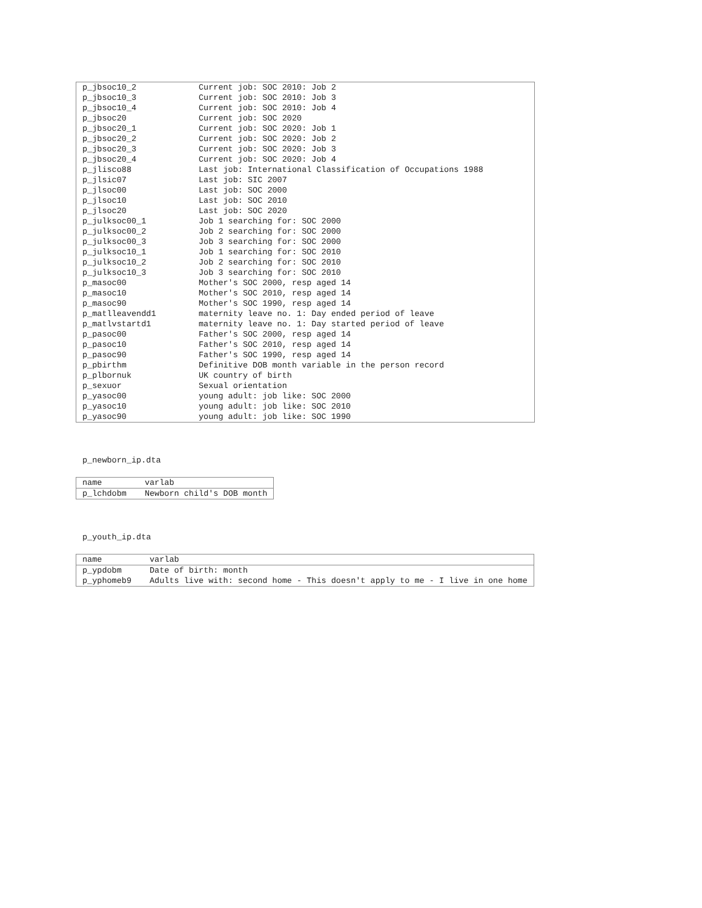| p_jbsoc10_2 | Current job: SOC 2010: Job 2 |
| p_jbsoc10_3 | Current job: SOC 2010: Job 3 |
| p_jbsoc10_4 | Current job: SOC 2010: Job 4 |
| p_jbsoc20 | Current job: SOC 2020 |
| p_jbsoc20_1 | Current job: SOC 2020: Job 1 |
| p_jbsoc20_2 | Current job: SOC 2020: Job 2 |
| p_jbsoc20_3 | Current job: SOC 2020: Job 3 |
| p_jbsoc20_4 | Current job: SOC 2020: Job 4 |
| p_jlisco88 | Last job: International Classification of Occupations 1988 |
| p_jlsic07 | Last job: SIC 2007 |
| p_jlsoc00 | Last job: SOC 2000 |
| p_jlsoc10 | Last job: SOC 2010 |
| p_jlsoc20 | Last job: SOC 2020 |
| p_julksoc00_1 | Job 1 searching for: SOC 2000 |
| p_julksoc00_2 | Job 2 searching for: SOC 2000 |
| p_julksoc00_3 | Job 3 searching for: SOC 2000 |
| p_julksoc10_1 | Job 1 searching for: SOC 2010 |
| p_julksoc10_2 | Job 2 searching for: SOC 2010 |
| p_julksoc10_3 | Job 3 searching for: SOC 2010 |
| p_masoc00 | Mother's SOC 2000, resp aged 14 |
| p_masoc10 | Mother's SOC 2010, resp aged 14 |
| p_masoc90 | Mother's SOC 1990, resp aged 14 |
| p_matlleavendd1 | maternity leave no. 1: Day ended period of leave |
| p_matlvstartd1 | maternity leave no. 1: Day started period of leave |
| p_pasoc00 | Father's SOC 2000, resp aged 14 |
| p_pasoc10 | Father's SOC 2010, resp aged 14 |
| p_pasoc90 | Father's SOC 1990, resp aged 14 |
| p_pbirthm | Definitive DOB month variable in the person record |
| p_plbornuk | UK country of birth |
| p_sexuor | Sexual orientation |
| p_yasoc00 | young adult: job like: SOC 2000 |
| p_yasoc10 | young adult: job like: SOC 2010 |
| p_yasoc90 | young adult: job like: SOC 1990 |
p_newborn_ip.dta
| name | varlab |
| p_lchdobm | Newborn child's DOB month |
p_youth_ip.dta
| name | varlab |
| p_ypdobm | Date of birth: month |
| p_yphomeb9 | Adults live with: second home - This doesn't apply to me - I live in one home |